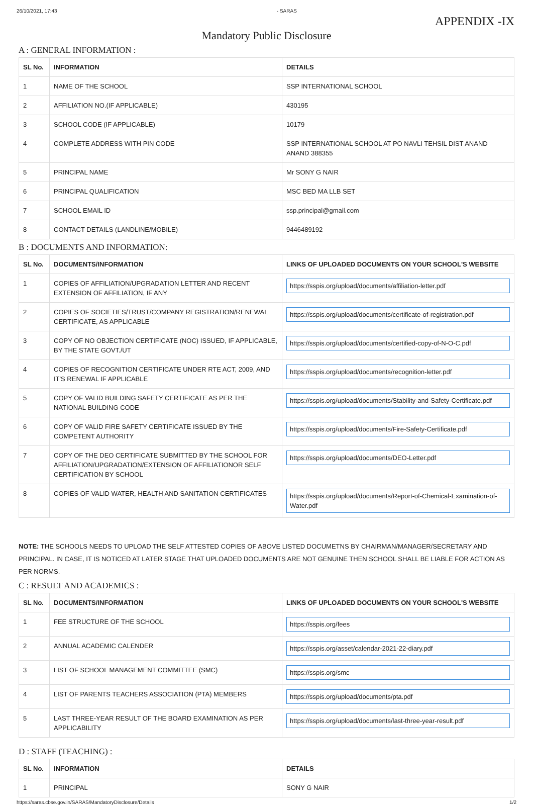26/10/2021, 17:43 - SARAS
APPENDIX -IX
Mandatory Public Disclosure
A : GENERAL INFORMATION :
| SL No. | INFORMATION | DETAILS |
| --- | --- | --- |
| 1 | NAME OF THE SCHOOL | SSP INTERNATIONAL SCHOOL |
| 2 | AFFILIATION NO.(IF APPLICABLE) | 430195 |
| 3 | SCHOOL CODE (IF APPLICABLE) | 10179 |
| 4 | COMPLETE ADDRESS WITH PIN CODE | SSP INTERNATIONAL SCHOOL AT PO NAVLI TEHSIL DIST ANAND ANAND 388355 |
| 5 | PRINCIPAL NAME | Mr SONY G NAIR |
| 6 | PRINCIPAL QUALIFICATION | MSC BED MA LLB SET |
| 7 | SCHOOL EMAIL ID | ssp.principal@gmail.com |
| 8 | CONTACT DETAILS (LANDLINE/MOBILE) | 9446489192 |
B : DOCUMENTS AND INFORMATION:
| SL No. | DOCUMENTS/INFORMATION | LINKS OF UPLOADED DOCUMENTS ON YOUR SCHOOL'S WEBSITE |
| --- | --- | --- |
| 1 | COPIES OF AFFILIATION/UPGRADATION LETTER AND RECENT EXTENSION OF AFFILIATION, IF ANY | https://sspis.org/upload/documents/affiliation-letter.pdf |
| 2 | COPIES OF SOCIETIES/TRUST/COMPANY REGISTRATION/RENEWAL CERTIFICATE, AS APPLICABLE | https://sspis.org/upload/documents/certificate-of-registration.pdf |
| 3 | COPY OF NO OBJECTION CERTIFICATE (NOC) ISSUED, IF APPLICABLE, BY THE STATE GOVT./UT | https://sspis.org/upload/documents/certified-copy-of-N-O-C.pdf |
| 4 | COPIES OF RECOGNITION CERTIFICATE UNDER RTE ACT, 2009, AND IT'S RENEWAL IF APPLICABLE | https://sspis.org/upload/documents/recognition-letter.pdf |
| 5 | COPY OF VALID BUILDING SAFETY CERTIFICATE AS PER THE NATIONAL BUILDING CODE | https://sspis.org/upload/documents/Stability-and-Safety-Certificate.pdf |
| 6 | COPY OF VALID FIRE SAFETY CERTIFICATE ISSUED BY THE COMPETENT AUTHORITY | https://sspis.org/upload/documents/Fire-Safety-Certificate.pdf |
| 7 | COPY OF THE DEO CERTIFICATE SUBMITTED BY THE SCHOOL FOR AFFILIATION/UPGRADATION/EXTENSION OF AFFILIATIONOR SELF CERTIFICATION BY SCHOOL | https://sspis.org/upload/documents/DEO-Letter.pdf |
| 8 | COPIES OF VALID WATER, HEALTH AND SANITATION CERTIFICATES | https://sspis.org/upload/documents/Report-of-Chemical-Examination-of-Water.pdf |
NOTE: THE SCHOOLS NEEDS TO UPLOAD THE SELF ATTESTED COPIES OF ABOVE LISTED DOCUMETNS BY CHAIRMAN/MANAGER/SECRETARY AND PRINCIPAL. IN CASE, IT IS NOTICED AT LATER STAGE THAT UPLOADED DOCUMENTS ARE NOT GENUINE THEN SCHOOL SHALL BE LIABLE FOR ACTION AS PER NORMS.
C : RESULT AND ACADEMICS :
| SL No. | DOCUMENTS/INFORMATION | LINKS OF UPLOADED DOCUMENTS ON YOUR SCHOOL'S WEBSITE |
| --- | --- | --- |
| 1 | FEE STRUCTURE OF THE SCHOOL | https://sspis.org/fees |
| 2 | ANNUAL ACADEMIC CALENDER | https://sspis.org/asset/calendar-2021-22-diary.pdf |
| 3 | LIST OF SCHOOL MANAGEMENT COMMITTEE (SMC) | https://sspis.org/smc |
| 4 | LIST OF PARENTS TEACHERS ASSOCIATION (PTA) MEMBERS | https://sspis.org/upload/documents/pta.pdf |
| 5 | LAST THREE-YEAR RESULT OF THE BOARD EXAMINATION AS PER APPLICABILITY | https://sspis.org/upload/documents/last-three-year-result.pdf |
D : STAFF (TEACHING) :
| SL No. | INFORMATION | DETAILS |
| --- | --- | --- |
| 1 | PRINCIPAL | SONY G NAIR |
https://saras.cbse.gov.in/SARAS/MandatoryDisclosure/Details 1/2